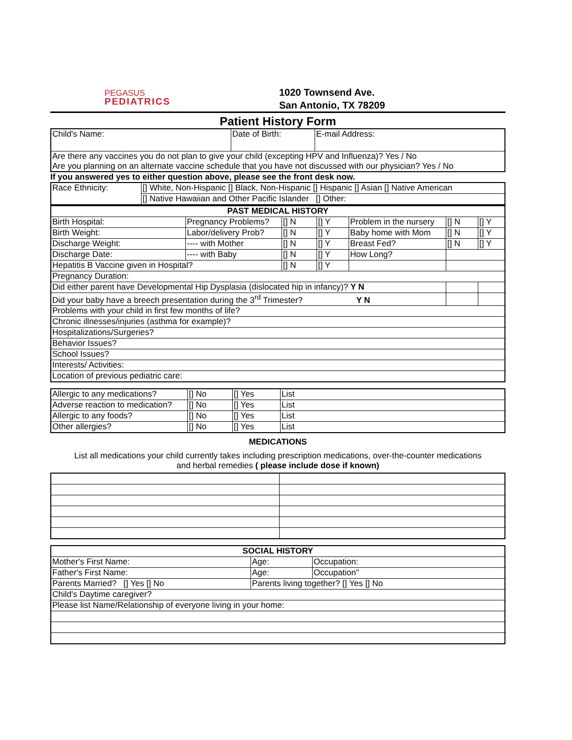PEGASUS
PEDIATRICS
1020 Townsend Ave.
San Antonio, TX 78209
Patient History Form
| Child's Name: | Date of Birth: | E-mail Address: |
| Are there any vaccines you do not plan to give your child (excepting HPV and Influenza)? Yes / No Are you planning on an alternate vaccine schedule that you have not discussed with our physician? Yes / No | | |
If you answered yes to either question above, please see the front desk now.
| Race Ethnicity: | [] White, Non-Hispanic [] Black, Non-Hispanic [] Hispanic [] Asian [] Native American |
| | [] Native Hawaiian and Other Pacific Islander [] Other: |
| PAST MEDICAL HISTORY | | | | | | |
| Birth Hospital: | Pregnancy Problems? | [] N | [] Y | Problem in the nursery | [] N | [] Y |
| Birth Weight: | Labor/delivery Prob? | [] N | [] Y | Baby home with Mom | [] N | [] Y |
| Discharge Weight: | ---- with Mother | [] N | [] Y | Breast Fed? | [] N | [] Y |
| Discharge Date: | ---- with Baby | [] N | [] Y | How Long? | | |
| Hepatitis B Vaccine given in Hospital? | | [] N | [] Y | | | |
| Pregnancy Duration: | | | | | | |
| Did either parent have Developmental Hip Dysplasia (dislocated hip in infancy)? Y N | | | | | | |
| Did your baby have a breech presentation during the 3<sup>rd</sup> Trimester? Y N | | | | | | |
| Problems with your child in first few months of life? | | | | | | |
| Chronic illnesses/injuries (asthma for example)? | | | | | | |
| Hospitalizations/Surgeries? | | | | | | |
| Behavior Issues? | | | | | | |
| School Issues? | | | | | | |
| Interests/ Activities: | | | | | | |
| Location of previous pediatric care: | | | | | | |
| Allergic to any medications? | [] No | [] Yes | List |
| Adverse reaction to medication? | [] No | [] Yes | List |
| Allergic to any foods? | [] No | [] Yes | List |
| Other allergies? | [] No | [] Yes | List |
MEDICATIONS
List all medications your child currently takes including prescription medications, over-the-counter medications
and herbal remedies ( please include dose if known)
| SOCIAL HISTORY | | |
| Mother's First Name: | Age: | Occupation: |
| Father's First Name: | Age: | Occupation" |
| Parents Married? [] Yes [] No | Parents living together? [] Yes [] No | |
| Child's Daytime caregiver? | | |
| Please list Name/Relationship of everyone living in your home: | | |